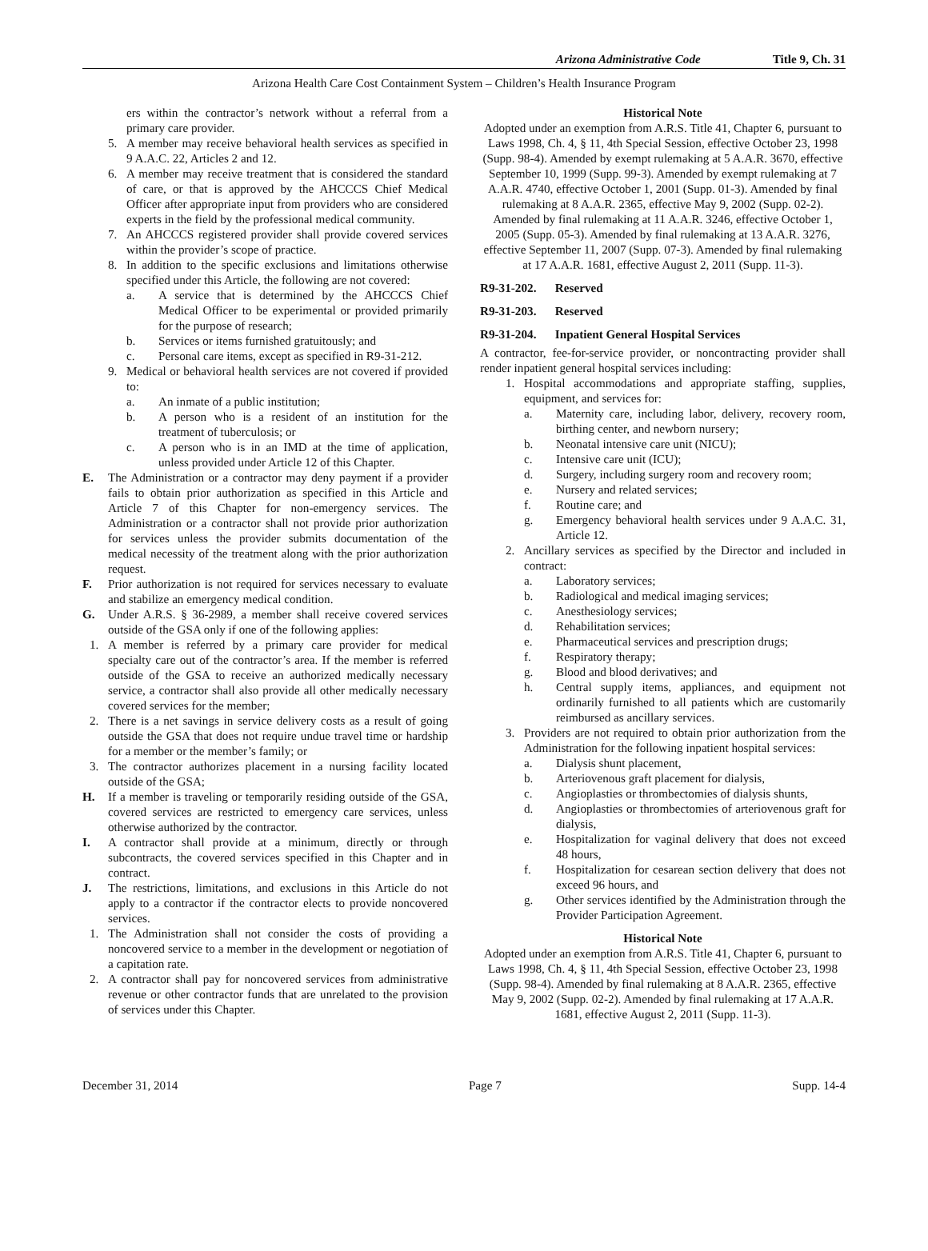Arizona Administrative Code Title 9, Ch. 31
Arizona Health Care Cost Containment System – Children’s Health Insurance Program
ers within the contractor’s network without a referral from a primary care provider.
5. A member may receive behavioral health services as specified in 9 A.A.C. 22, Articles 2 and 12.
6. A member may receive treatment that is considered the standard of care, or that is approved by the AHCCCS Chief Medical Officer after appropriate input from providers who are considered experts in the field by the professional medical community.
7. An AHCCCS registered provider shall provide covered services within the provider’s scope of practice.
8. In addition to the specific exclusions and limitations otherwise specified under this Article, the following are not covered:
a. A service that is determined by the AHCCCS Chief Medical Officer to be experimental or provided primarily for the purpose of research;
b. Services or items furnished gratuitously; and
c. Personal care items, except as specified in R9-31-212.
9. Medical or behavioral health services are not covered if provided to:
a. An inmate of a public institution;
b. A person who is a resident of an institution for the treatment of tuberculosis; or
c. A person who is in an IMD at the time of application, unless provided under Article 12 of this Chapter.
E. The Administration or a contractor may deny payment if a provider fails to obtain prior authorization as specified in this Article and Article 7 of this Chapter for non-emergency services. The Administration or a contractor shall not provide prior authorization for services unless the provider submits documentation of the medical necessity of the treatment along with the prior authorization request.
F. Prior authorization is not required for services necessary to evaluate and stabilize an emergency medical condition.
G. Under A.R.S. § 36-2989, a member shall receive covered services outside of the GSA only if one of the following applies:
1. A member is referred by a primary care provider for medical specialty care out of the contractor’s area. If the member is referred outside of the GSA to receive an authorized medically necessary service, a contractor shall also provide all other medically necessary covered services for the member;
2. There is a net savings in service delivery costs as a result of going outside the GSA that does not require undue travel time or hardship for a member or the member’s family; or
3. The contractor authorizes placement in a nursing facility located outside of the GSA;
H. If a member is traveling or temporarily residing outside of the GSA, covered services are restricted to emergency care services, unless otherwise authorized by the contractor.
I. A contractor shall provide at a minimum, directly or through subcontracts, the covered services specified in this Chapter and in contract.
J. The restrictions, limitations, and exclusions in this Article do not apply to a contractor if the contractor elects to provide noncovered services.
1. The Administration shall not consider the costs of providing a noncovered service to a member in the development or negotiation of a capitation rate.
2. A contractor shall pay for noncovered services from administrative revenue or other contractor funds that are unrelated to the provision of services under this Chapter.
Historical Note
Adopted under an exemption from A.R.S. Title 41, Chapter 6, pursuant to Laws 1998, Ch. 4, § 11, 4th Special Session, effective October 23, 1998 (Supp. 98-4). Amended by exempt rulemaking at 5 A.A.R. 3670, effective September 10, 1999 (Supp. 99-3). Amended by exempt rulemaking at 7 A.A.R. 4740, effective October 1, 2001 (Supp. 01-3). Amended by final rulemaking at 8 A.A.R. 2365, effective May 9, 2002 (Supp. 02-2). Amended by final rulemaking at 11 A.A.R. 3246, effective October 1, 2005 (Supp. 05-3). Amended by final rulemaking at 13 A.A.R. 3276, effective September 11, 2007 (Supp. 07-3). Amended by final rulemaking at 17 A.A.R. 1681, effective August 2, 2011 (Supp. 11-3).
R9-31-202. Reserved
R9-31-203. Reserved
R9-31-204. Inpatient General Hospital Services
A contractor, fee-for-service provider, or noncontracting provider shall render inpatient general hospital services including:
1. Hospital accommodations and appropriate staffing, supplies, equipment, and services for:
a. Maternity care, including labor, delivery, recovery room, birthing center, and newborn nursery;
b. Neonatal intensive care unit (NICU);
c. Intensive care unit (ICU);
d. Surgery, including surgery room and recovery room;
e. Nursery and related services;
f. Routine care; and
g. Emergency behavioral health services under 9 A.A.C. 31, Article 12.
2. Ancillary services as specified by the Director and included in contract:
a. Laboratory services;
b. Radiological and medical imaging services;
c. Anesthesiology services;
d. Rehabilitation services;
e. Pharmaceutical services and prescription drugs;
f. Respiratory therapy;
g. Blood and blood derivatives; and
h. Central supply items, appliances, and equipment not ordinarily furnished to all patients which are customarily reimbursed as ancillary services.
3. Providers are not required to obtain prior authorization from the Administration for the following inpatient hospital services:
a. Dialysis shunt placement,
b. Arteriovenous graft placement for dialysis,
c. Angioplasties or thrombectomies of dialysis shunts,
d. Angioplasties or thrombectomies of arteriovenous graft for dialysis,
e. Hospitalization for vaginal delivery that does not exceed 48 hours,
f. Hospitalization for cesarean section delivery that does not exceed 96 hours, and
g. Other services identified by the Administration through the Provider Participation Agreement.
Historical Note
Adopted under an exemption from A.R.S. Title 41, Chapter 6, pursuant to Laws 1998, Ch. 4, § 11, 4th Special Session, effective October 23, 1998 (Supp. 98-4). Amended by final rulemaking at 8 A.A.R. 2365, effective May 9, 2002 (Supp. 02-2). Amended by final rulemaking at 17 A.A.R. 1681, effective August 2, 2011 (Supp. 11-3).
December 31, 2014 Page 7 Supp. 14-4